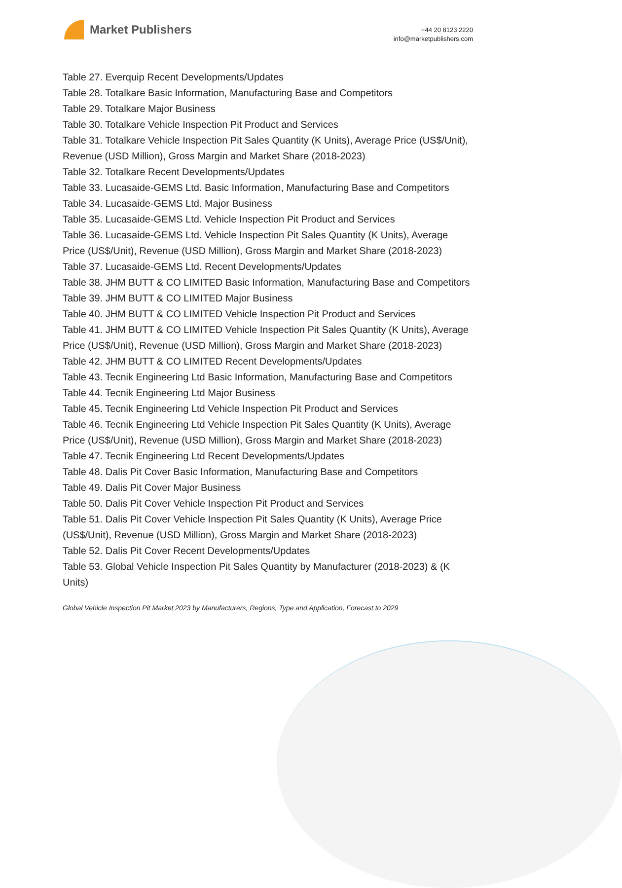Market Publishers
+44 20 8123 2220
info@marketpublishers.com
Table 27. Everquip Recent Developments/Updates
Table 28. Totalkare Basic Information, Manufacturing Base and Competitors
Table 29. Totalkare Major Business
Table 30. Totalkare Vehicle Inspection Pit Product and Services
Table 31. Totalkare Vehicle Inspection Pit Sales Quantity (K Units), Average Price (US$/Unit), Revenue (USD Million), Gross Margin and Market Share (2018-2023)
Table 32. Totalkare Recent Developments/Updates
Table 33. Lucasaide-GEMS Ltd. Basic Information, Manufacturing Base and Competitors
Table 34. Lucasaide-GEMS Ltd. Major Business
Table 35. Lucasaide-GEMS Ltd. Vehicle Inspection Pit Product and Services
Table 36. Lucasaide-GEMS Ltd. Vehicle Inspection Pit Sales Quantity (K Units), Average Price (US$/Unit), Revenue (USD Million), Gross Margin and Market Share (2018-2023)
Table 37. Lucasaide-GEMS Ltd. Recent Developments/Updates
Table 38. JHM BUTT & CO LIMITED Basic Information, Manufacturing Base and Competitors
Table 39. JHM BUTT & CO LIMITED Major Business
Table 40. JHM BUTT & CO LIMITED Vehicle Inspection Pit Product and Services
Table 41. JHM BUTT & CO LIMITED Vehicle Inspection Pit Sales Quantity (K Units), Average Price (US$/Unit), Revenue (USD Million), Gross Margin and Market Share (2018-2023)
Table 42. JHM BUTT & CO LIMITED Recent Developments/Updates
Table 43. Tecnik Engineering Ltd Basic Information, Manufacturing Base and Competitors
Table 44. Tecnik Engineering Ltd Major Business
Table 45. Tecnik Engineering Ltd Vehicle Inspection Pit Product and Services
Table 46. Tecnik Engineering Ltd Vehicle Inspection Pit Sales Quantity (K Units), Average Price (US$/Unit), Revenue (USD Million), Gross Margin and Market Share (2018-2023)
Table 47. Tecnik Engineering Ltd Recent Developments/Updates
Table 48. Dalis Pit Cover Basic Information, Manufacturing Base and Competitors
Table 49. Dalis Pit Cover Major Business
Table 50. Dalis Pit Cover Vehicle Inspection Pit Product and Services
Table 51. Dalis Pit Cover Vehicle Inspection Pit Sales Quantity (K Units), Average Price (US$/Unit), Revenue (USD Million), Gross Margin and Market Share (2018-2023)
Table 52. Dalis Pit Cover Recent Developments/Updates
Table 53. Global Vehicle Inspection Pit Sales Quantity by Manufacturer (2018-2023) & (K Units)
Global Vehicle Inspection Pit Market 2023 by Manufacturers, Regions, Type and Application, Forecast to 2029